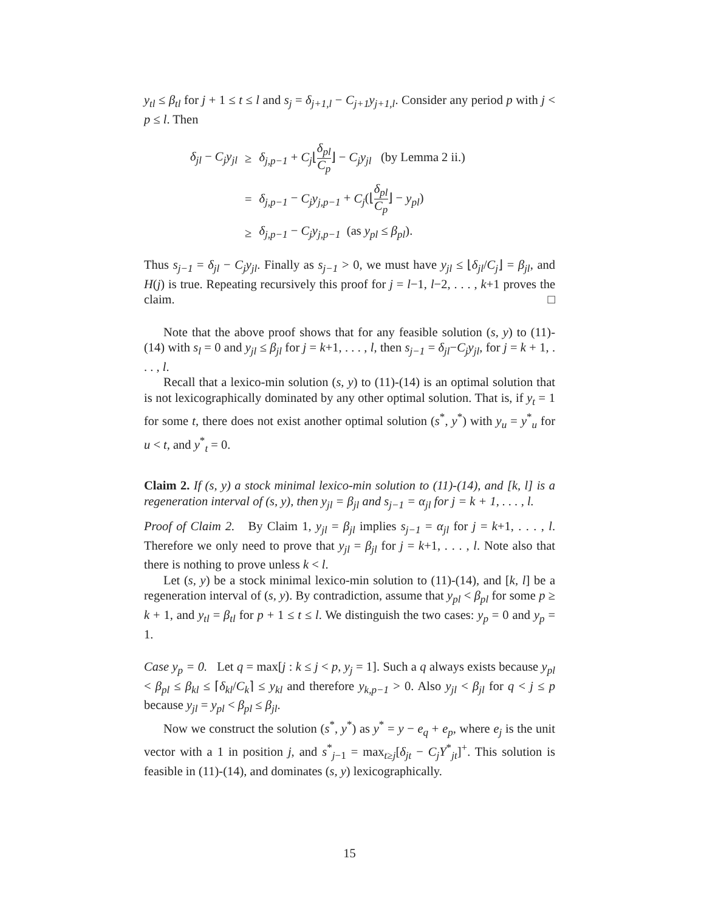y<sub>tl</sub> ≤ β<sub>tl</sub> for j + 1 ≤ t ≤ l and s<sub>j</sub> = δ<sub>j+1,l</sub> − C<sub>j+1</sub>y<sub>j+1,l</sub>. Consider any period p with j < p ≤ l. Then
| δ<sub>jl</sub> − C<sub>j</sub>y<sub>jl</sub> | ≥ | δ<sub>j,p−1</sub> + C<sub>j</sub> ⌊ δ<sub>pl</sub> C<sub>p</sub> ⌋ − C<sub>j</sub>y<sub>jl</sub> (by Lemma 2 ii.) |
| | = | δ<sub>j,p−1</sub> − C<sub>j</sub>y<sub>j,p−1</sub> + C<sub>j</sub> (⌊ δ<sub>pl</sub> C<sub>p</sub> ⌋ − y<sub>pl</sub> ) |
| | ≥ | δ<sub>j,p−1</sub> − C<sub>j</sub>y<sub>j,p−1</sub> (as y<sub>pl</sub> ≤ β<sub>pl</sub> ). |
Thus s<sub>j−1</sub> = δ<sub>jl</sub> − C<sub>j</sub>y<sub>jl</sub>. Finally as s<sub>j−1</sub> > 0, we must have y<sub>jl</sub> ≤ ⌊δ<sub>jl</sub>/C<sub>j</sub>⌋ = β<sub>jl</sub>, and H(j) is true. Repeating recursively this proof for j = l−1, l−2, . . . , k+1 proves the claim. □
Note that the above proof shows that for any feasible solution (s, y) to (11)-(14) with s<sub>l</sub> = 0 and y<sub>jl</sub> ≤ β<sub>jl</sub> for j = k+1, . . . , l, then s<sub>j−1</sub> = δ<sub>jl</sub>−C<sub>j</sub>y<sub>jl</sub>, for j = k + 1, . . . , l.
Recall that a lexico-min solution (s, y) to (11)-(14) is an optimal solution that is not lexicographically dominated by any other optimal solution. That is, if y<sub>t</sub> = 1 for some t, there does not exist another optimal solution (s<sup>*</sup>, y<sup>*</sup>) with y<sub>u</sub> = y<sup>*</sup><sub>u</sub> for u < t, and y<sup>*</sup><sub>t</sub> = 0.
Claim 2. If (s, y) a stock minimal lexico-min solution to (11)-(14), and [k, l] is a regeneration interval of (s, y), then y<sub>jl</sub> = β<sub>jl</sub> and s<sub>j−1</sub> = α<sub>jl</sub> for j = k + 1, . . . , l.
Proof of Claim 2. By Claim 1, y<sub>jl</sub> = β<sub>jl</sub> implies s<sub>j−1</sub> = α<sub>jl</sub> for j = k+1, . . . , l. Therefore we only need to prove that y<sub>jl</sub> = β<sub>jl</sub> for j = k+1, . . . , l. Note also that there is nothing to prove unless k < l.
Let (s, y) be a stock minimal lexico-min solution to (11)-(14), and [k, l] be a regeneration interval of (s, y). By contradiction, assume that y<sub>pl</sub> < β<sub>pl</sub> for some p ≥ k + 1, and y<sub>tl</sub> = β<sub>tl</sub> for p + 1 ≤ t ≤ l. We distinguish the two cases: y<sub>p</sub> = 0 and y<sub>p</sub> = 1.
Case y<sub>p</sub> = 0. Let q = max[j : k ≤ j < p, y<sub>j</sub> = 1]. Such a q always exists because y<sub>pl</sub> < β<sub>pl</sub> ≤ β<sub>kl</sub> ≤ ⌈δ<sub>kl</sub>/C<sub>k</sub>⌉ ≤ y<sub>kl</sub> and therefore y<sub>k,p−1</sub> > 0. Also y<sub>jl</sub> < β<sub>jl</sub> for q < j ≤ p because y<sub>jl</sub> = y<sub>pl</sub> < β<sub>pl</sub> ≤ β<sub>jl</sub>.
Now we construct the solution (s<sup>*</sup>, y<sup>*</sup>) as y<sup>*</sup> = y − e<sub>q</sub> + e<sub>p</sub>, where e<sub>j</sub> is the unit vector with a 1 in position j, and s<sup>*</sup><sub>j−1</sub> = max<sub>t≥j</sub>[δ<sub>jt</sub> − C<sub>j</sub>Y<sup>*</sup><sub>jt</sub>]<sup>+</sup>. This solution is feasible in (11)-(14), and dominates (s, y) lexicographically.
15